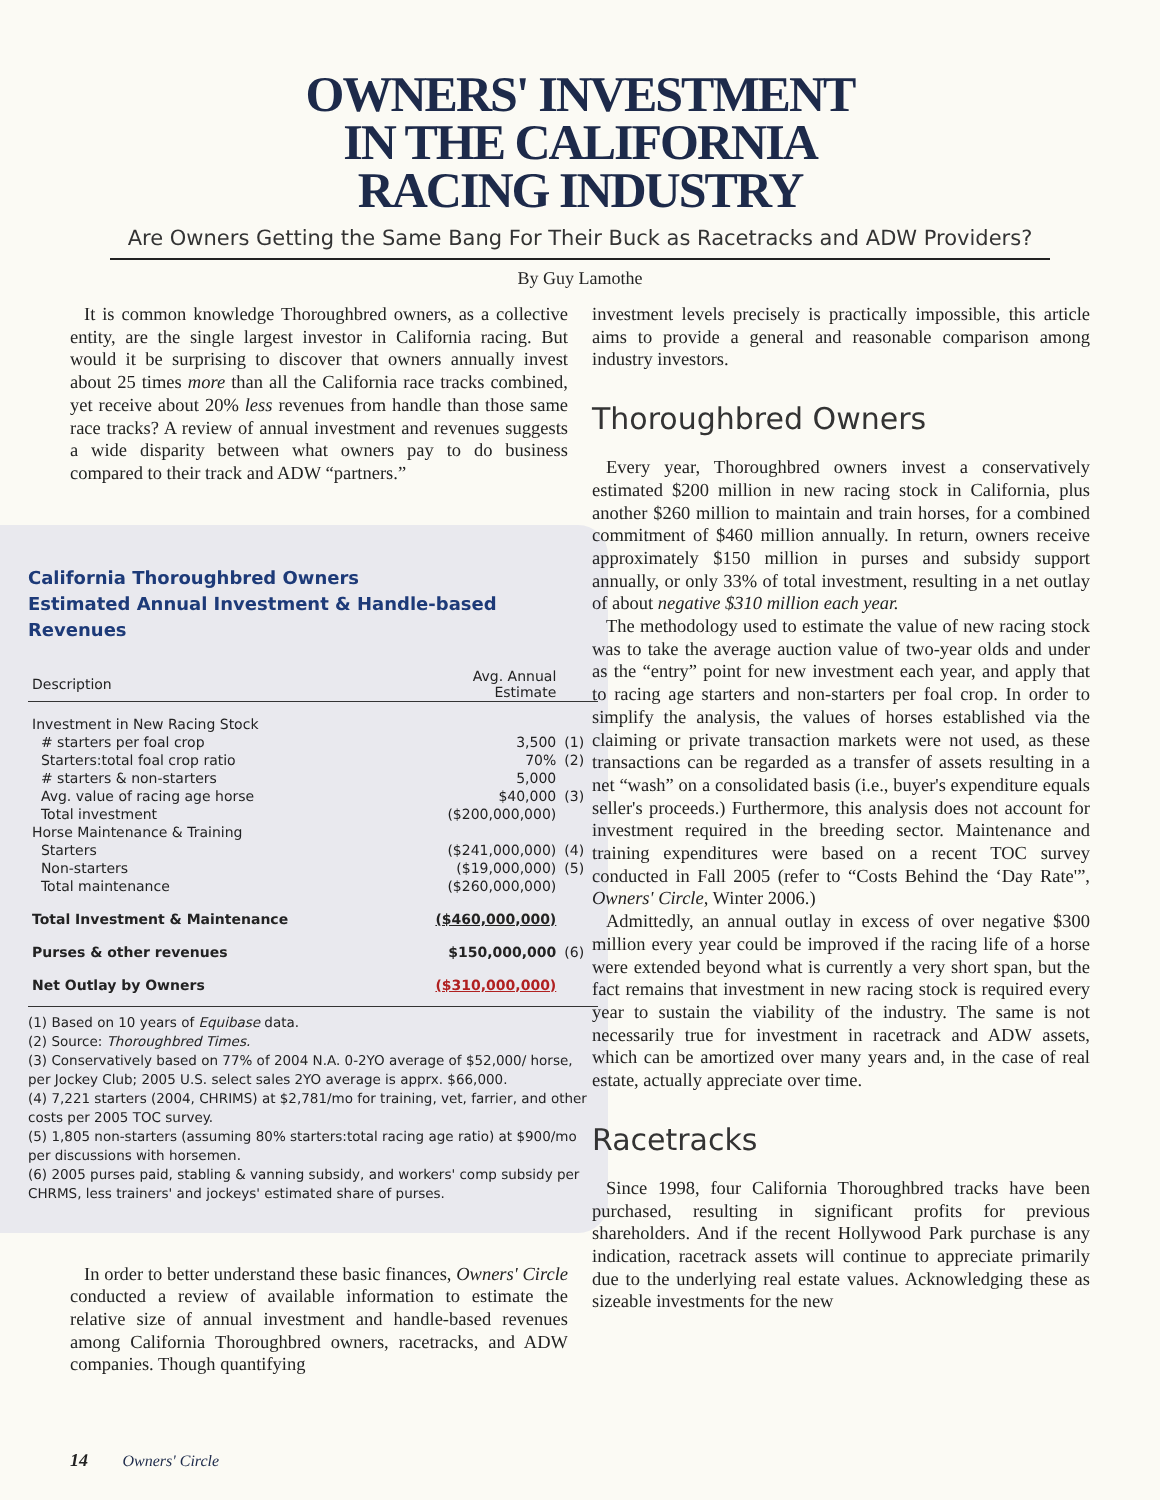OWNERS' INVESTMENT
IN THE CALIFORNIA
RACING INDUSTRY
Are Owners Getting the Same Bang For Their Buck as Racetracks and ADW Providers?
By Guy Lamothe
It is common knowledge Thoroughbred owners, as a collective entity, are the single largest investor in California racing. But would it be surprising to discover that owners annually invest about 25 times more than all the California race tracks combined, yet receive about 20% less revenues from handle than those same race tracks? A review of annual investment and revenues suggests a wide disparity between what owners pay to do business compared to their track and ADW “partners.”
California Thoroughbred Owners
Estimated Annual Investment & Handle-based Revenues
| Description | Avg. Annual Estimate | |
| --- | --- | --- |
| Investment in New Racing Stock | | |
| # starters per foal crop | 3,500 | (1) |
| Starters:total foal crop ratio | 70% | (2) |
| # starters & non-starters | 5,000 | |
| Avg. value of racing age horse | $40,000 | (3) |
| Total investment | ($200,000,000) | |
| Horse Maintenance & Training | | |
| Starters | ($241,000,000) | (4) |
| Non-starters | ($19,000,000) | (5) |
| Total maintenance | ($260,000,000) | |
| Total Investment & Maintenance | ($460,000,000) | |
| Purses & other revenues | $150,000,000 | (6) |
| Net Outlay by Owners | ($310,000,000) | |
(1) Based on 10 years of Equibase data.
(2) Source: Thoroughbred Times.
(3) Conservatively based on 77% of 2004 N.A. 0-2YO average of $52,000/ horse, per Jockey Club; 2005 U.S. select sales 2YO average is apprx. $66,000.
(4) 7,221 starters (2004, CHRIMS) at $2,781/mo for training, vet, farrier, and other costs per 2005 TOC survey.
(5) 1,805 non-starters (assuming 80% starters:total racing age ratio) at $900/mo per discussions with horsemen.
(6) 2005 purses paid, stabling & vanning subsidy, and workers' comp subsidy per CHRMS, less trainers' and jockeys' estimated share of purses.
In order to better understand these basic finances, Owners' Circle conducted a review of available information to estimate the relative size of annual investment and handle-based revenues among California Thoroughbred owners, racetracks, and ADW companies. Though quantifying
investment levels precisely is practically impossible, this article aims to provide a general and reasonable comparison among industry investors.
Thoroughbred Owners
Every year, Thoroughbred owners invest a conservatively estimated $200 million in new racing stock in California, plus another $260 million to maintain and train horses, for a combined commitment of $460 million annually. In return, owners receive approximately $150 million in purses and subsidy support annually, or only 33% of total investment, resulting in a net outlay of about negative $310 million each year.
The methodology used to estimate the value of new racing stock was to take the average auction value of two-year olds and under as the “entry” point for new investment each year, and apply that to racing age starters and non-starters per foal crop. In order to simplify the analysis, the values of horses established via the claiming or private transaction markets were not used, as these transactions can be regarded as a transfer of assets resulting in a net “wash” on a consolidated basis (i.e., buyer's expenditure equals seller's proceeds.) Furthermore, this analysis does not account for investment required in the breeding sector. Maintenance and training expenditures were based on a recent TOC survey conducted in Fall 2005 (refer to “Costs Behind the ‘Day Rate'”, Owners' Circle, Winter 2006.)
Admittedly, an annual outlay in excess of over negative $300 million every year could be improved if the racing life of a horse were extended beyond what is currently a very short span, but the fact remains that investment in new racing stock is required every year to sustain the viability of the industry. The same is not necessarily true for investment in racetrack and ADW assets, which can be amortized over many years and, in the case of real estate, actually appreciate over time.
Racetracks
Since 1998, four California Thoroughbred tracks have been purchased, resulting in significant profits for previous shareholders. And if the recent Hollywood Park purchase is any indication, racetrack assets will continue to appreciate primarily due to the underlying real estate values. Acknowledging these as sizeable investments for the new
14 Owners' Circle